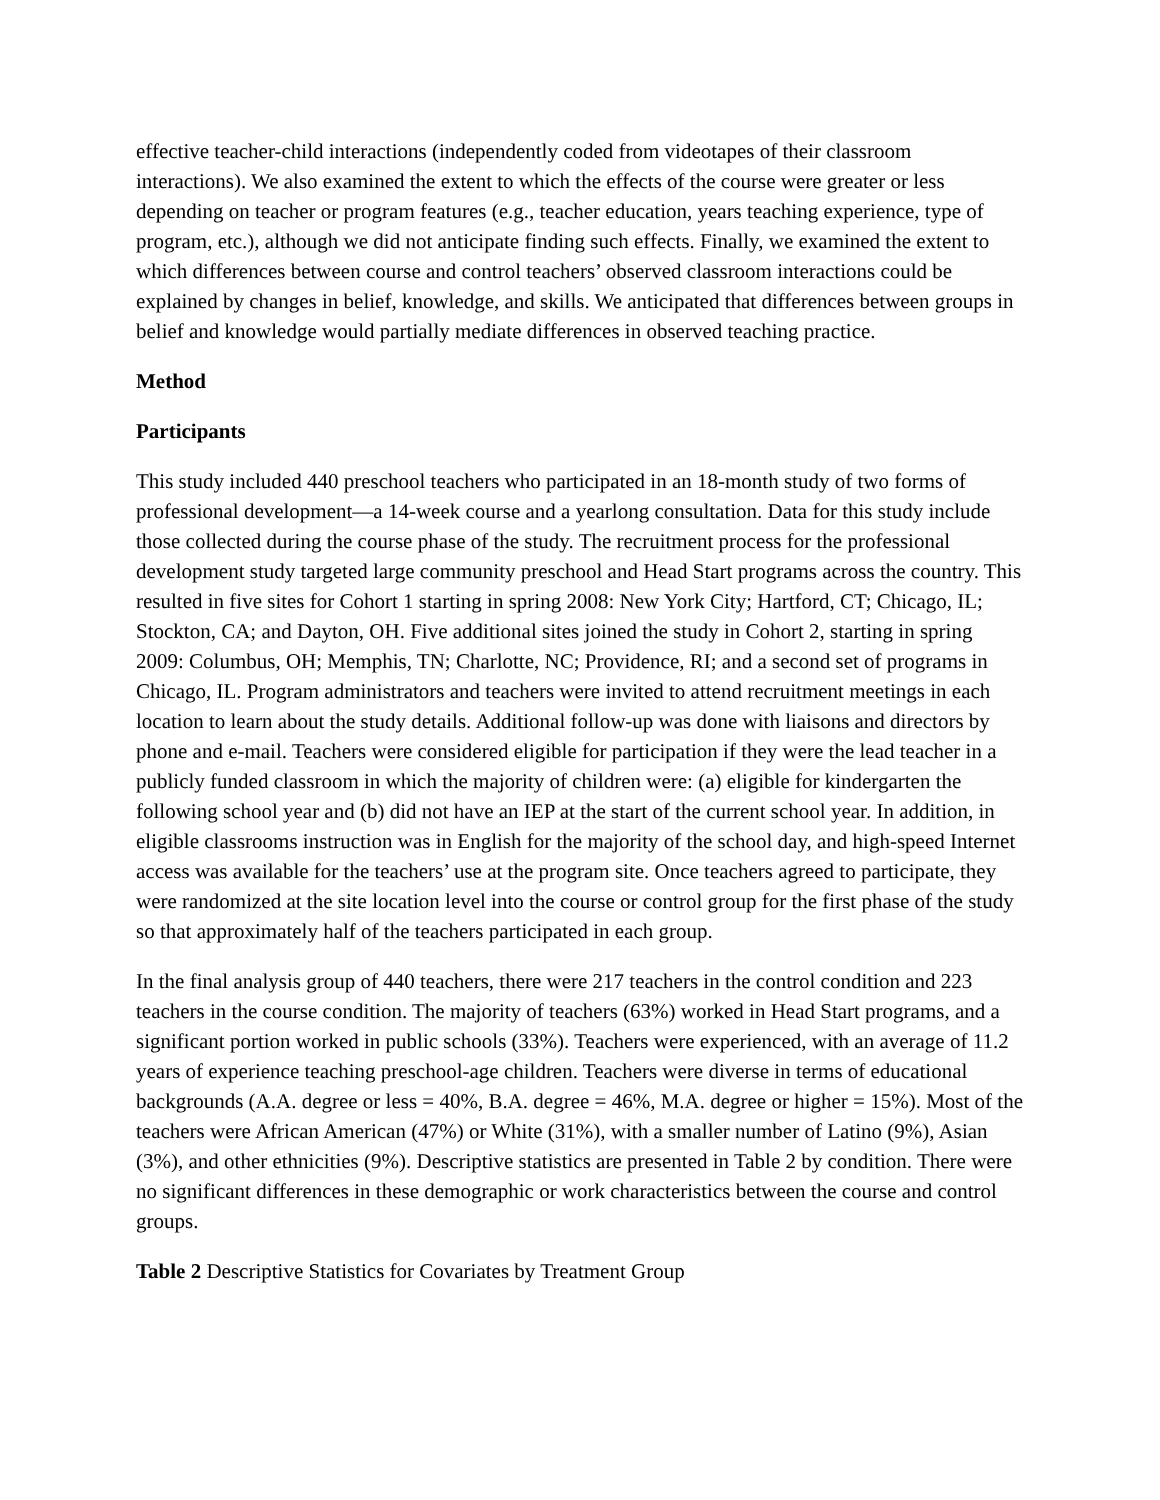effective teacher-child interactions (independently coded from videotapes of their classroom interactions). We also examined the extent to which the effects of the course were greater or less depending on teacher or program features (e.g., teacher education, years teaching experience, type of program, etc.), although we did not anticipate finding such effects. Finally, we examined the extent to which differences between course and control teachers’ observed classroom interactions could be explained by changes in belief, knowledge, and skills. We anticipated that differences between groups in belief and knowledge would partially mediate differences in observed teaching practice.
Method
Participants
This study included 440 preschool teachers who participated in an 18-month study of two forms of professional development—a 14-week course and a yearlong consultation. Data for this study include those collected during the course phase of the study. The recruitment process for the professional development study targeted large community preschool and Head Start programs across the country. This resulted in five sites for Cohort 1 starting in spring 2008: New York City; Hartford, CT; Chicago, IL; Stockton, CA; and Dayton, OH. Five additional sites joined the study in Cohort 2, starting in spring 2009: Columbus, OH; Memphis, TN; Charlotte, NC; Providence, RI; and a second set of programs in Chicago, IL. Program administrators and teachers were invited to attend recruitment meetings in each location to learn about the study details. Additional follow-up was done with liaisons and directors by phone and e-mail. Teachers were considered eligible for participation if they were the lead teacher in a publicly funded classroom in which the majority of children were: (a) eligible for kindergarten the following school year and (b) did not have an IEP at the start of the current school year. In addition, in eligible classrooms instruction was in English for the majority of the school day, and high-speed Internet access was available for the teachers’ use at the program site. Once teachers agreed to participate, they were randomized at the site location level into the course or control group for the first phase of the study so that approximately half of the teachers participated in each group.
In the final analysis group of 440 teachers, there were 217 teachers in the control condition and 223 teachers in the course condition. The majority of teachers (63%) worked in Head Start programs, and a significant portion worked in public schools (33%). Teachers were experienced, with an average of 11.2 years of experience teaching preschool-age children. Teachers were diverse in terms of educational backgrounds (A.A. degree or less = 40%, B.A. degree = 46%, M.A. degree or higher = 15%). Most of the teachers were African American (47%) or White (31%), with a smaller number of Latino (9%), Asian (3%), and other ethnicities (9%). Descriptive statistics are presented in Table 2 by condition. There were no significant differences in these demographic or work characteristics between the course and control groups.
Table 2 Descriptive Statistics for Covariates by Treatment Group